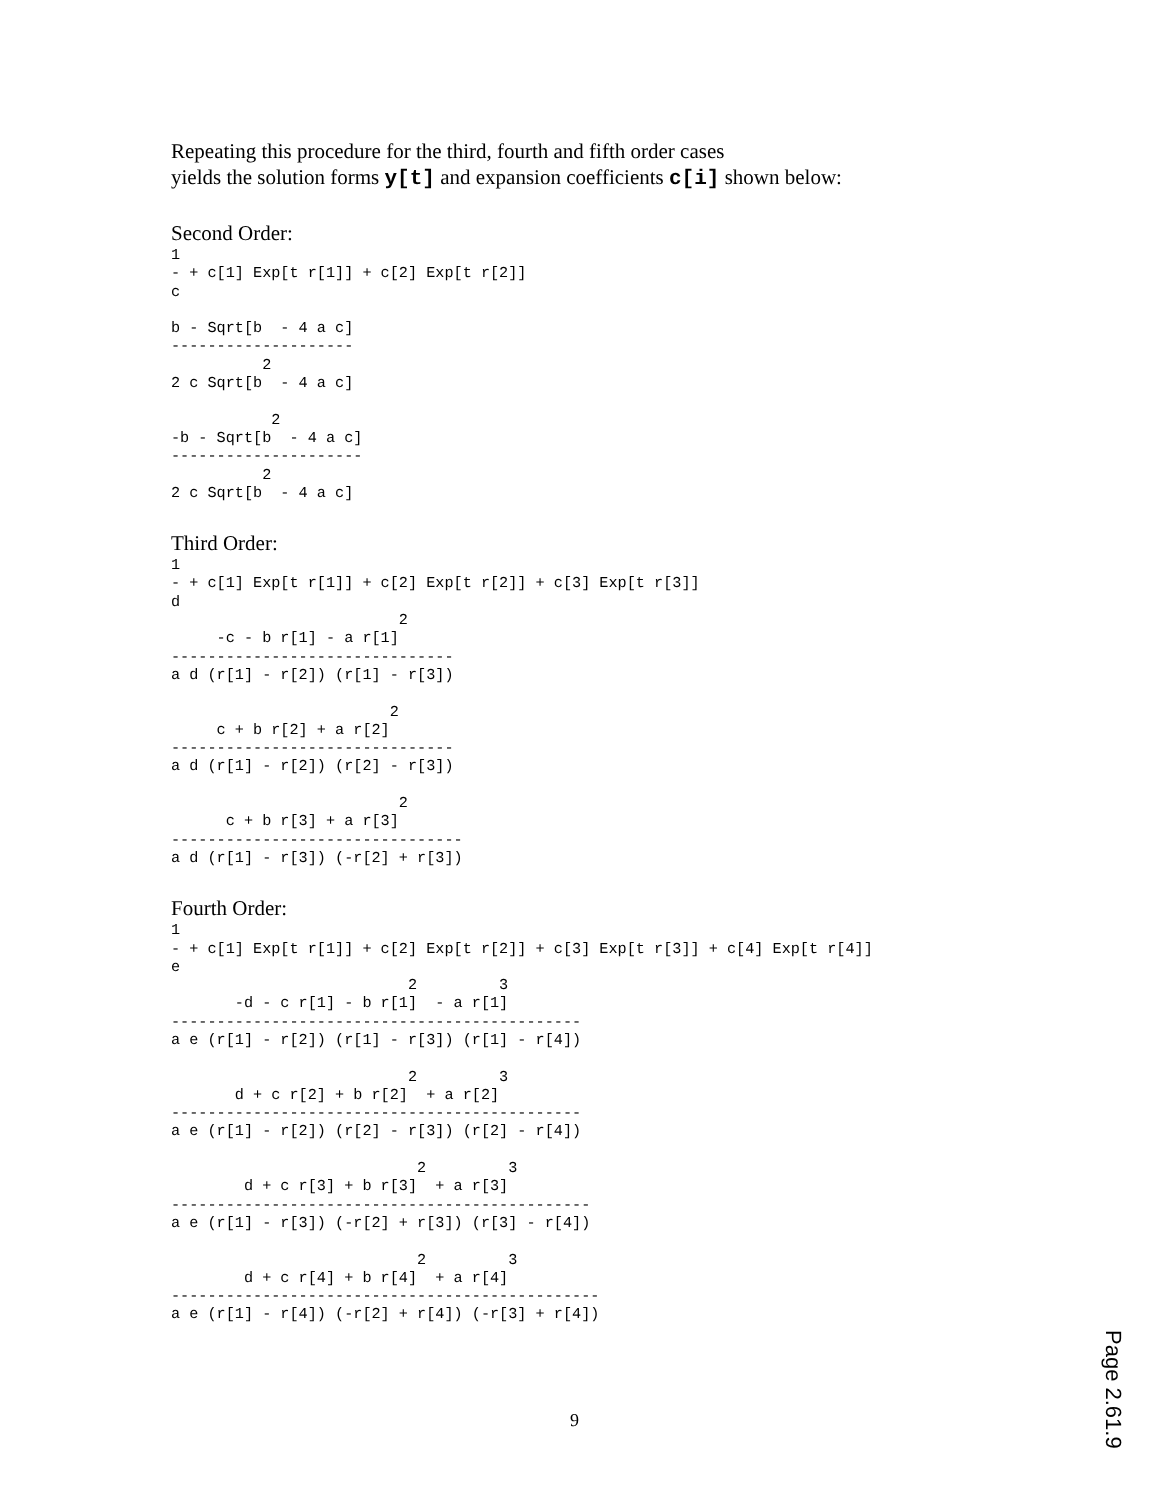Repeating this procedure for the third, fourth and fifth order cases
yields the solution forms y[t] and expansion coefficients c[i] shown below:
Second Order:
1
- + c[1] Exp[t r[1]] + c[2] Exp[t r[2]]
c

b - Sqrt[b  - 4 a c]
--------------------
          2
2 c Sqrt[b  - 4 a c]

           2
-b - Sqrt[b  - 4 a c]
---------------------
          2
2 c Sqrt[b  - 4 a c]
Third Order:
1
- + c[1] Exp[t r[1]] + c[2] Exp[t r[2]] + c[3] Exp[t r[3]]
d
                         2
     -c - b r[1] - a r[1]
-------------------------------
a d (r[1] - r[2]) (r[1] - r[3])

                        2
     c + b r[2] + a r[2]
-------------------------------
a d (r[1] - r[2]) (r[2] - r[3])

                         2
      c + b r[3] + a r[3]
--------------------------------
a d (r[1] - r[3]) (-r[2] + r[3])
Fourth Order:
1
- + c[1] Exp[t r[1]] + c[2] Exp[t r[2]] + c[3] Exp[t r[3]] + c[4] Exp[t r[4]]
e
                          2         3
       -d - c r[1] - b r[1]  - a r[1]
---------------------------------------------
a e (r[1] - r[2]) (r[1] - r[3]) (r[1] - r[4])

                          2         3
       d + c r[2] + b r[2]  + a r[2]
---------------------------------------------
a e (r[1] - r[2]) (r[2] - r[3]) (r[2] - r[4])

                           2         3
        d + c r[3] + b r[3]  + a r[3]
----------------------------------------------
a e (r[1] - r[3]) (-r[2] + r[3]) (r[3] - r[4])

                           2         3
        d + c r[4] + b r[4]  + a r[4]
-----------------------------------------------
a e (r[1] - r[4]) (-r[2] + r[4]) (-r[3] + r[4])
9
Page 2.61.9